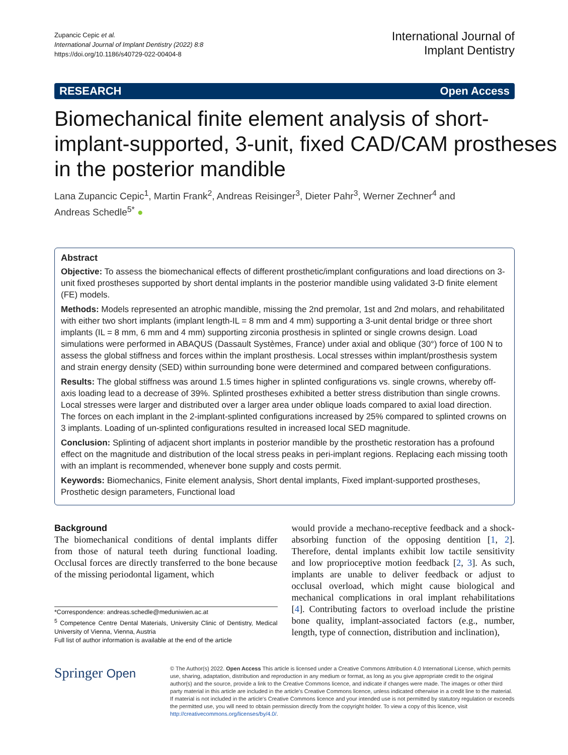Zupancic Cepic et al.
International Journal of Implant Dentistry (2022) 8:8
https://doi.org/10.1186/s40729-022-00404-8
International Journal of
Implant Dentistry
RESEARCH Open Access
Biomechanical finite element analysis of short-implant-supported, 3-unit, fixed CAD/CAM prostheses in the posterior mandible
Lana Zupancic Cepic<sup>1</sup>, Martin Frank<sup>2</sup>, Andreas Reisinger<sup>3</sup>, Dieter Pahr<sup>3</sup>, Werner Zechner<sup>4</sup> and
Andreas Schedle<sup>5*</sup> ●
Abstract
Objective: To assess the biomechanical effects of different prosthetic/implant configurations and load directions on 3-unit fixed prostheses supported by short dental implants in the posterior mandible using validated 3-D finite element (FE) models.
Methods: Models represented an atrophic mandible, missing the 2nd premolar, 1st and 2nd molars, and rehabilitated with either two short implants (implant length-IL = 8 mm and 4 mm) supporting a 3-unit dental bridge or three short implants (IL = 8 mm, 6 mm and 4 mm) supporting zirconia prosthesis in splinted or single crowns design. Load simulations were performed in ABAQUS (Dassault Systèmes, France) under axial and oblique (30°) force of 100 N to assess the global stiffness and forces within the implant prosthesis. Local stresses within implant/prosthesis system and strain energy density (SED) within surrounding bone were determined and compared between configurations.
Results: The global stiffness was around 1.5 times higher in splinted configurations vs. single crowns, whereby off-axis loading lead to a decrease of 39%. Splinted prostheses exhibited a better stress distribution than single crowns. Local stresses were larger and distributed over a larger area under oblique loads compared to axial load direction. The forces on each implant in the 2-implant-splinted configurations increased by 25% compared to splinted crowns on 3 implants. Loading of un-splinted configurations resulted in increased local SED magnitude.
Conclusion: Splinting of adjacent short implants in posterior mandible by the prosthetic restoration has a profound effect on the magnitude and distribution of the local stress peaks in peri-implant regions. Replacing each missing tooth with an implant is recommended, whenever bone supply and costs permit.
Keywords: Biomechanics, Finite element analysis, Short dental implants, Fixed implant-supported prostheses, Prosthetic design parameters, Functional load
Background
The biomechanical conditions of dental implants differ from those of natural teeth during functional loading. Occlusal forces are directly transferred to the bone because of the missing periodontal ligament, which
*Correspondence: andreas.schedle@meduniwien.ac.at
<sup>5</sup> Competence Centre Dental Materials, University Clinic of Dentistry, Medical University of Vienna, Vienna, Austria
Full list of author information is available at the end of the article
would provide a mechano-receptive feedback and a shock-absorbing function of the opposing dentition [1, 2]. Therefore, dental implants exhibit low tactile sensitivity and low proprioceptive motion feedback [2, 3]. As such, implants are unable to deliver feedback or adjust to occlusal overload, which might cause biological and mechanical complications in oral implant rehabilitations [4]. Contributing factors to overload include the pristine bone quality, implant-associated factors (e.g., number, length, type of connection, distribution and inclination),
Springer Open
© The Author(s) 2022. Open Access This article is licensed under a Creative Commons Attribution 4.0 International License, which permits use, sharing, adaptation, distribution and reproduction in any medium or format, as long as you give appropriate credit to the original author(s) and the source, provide a link to the Creative Commons licence, and indicate if changes were made. The images or other third party material in this article are included in the article's Creative Commons licence, unless indicated otherwise in a credit line to the material. If material is not included in the article's Creative Commons licence and your intended use is not permitted by statutory regulation or exceeds the permitted use, you will need to obtain permission directly from the copyright holder. To view a copy of this licence, visit http://creativecommons.org/licenses/by/4.0/.